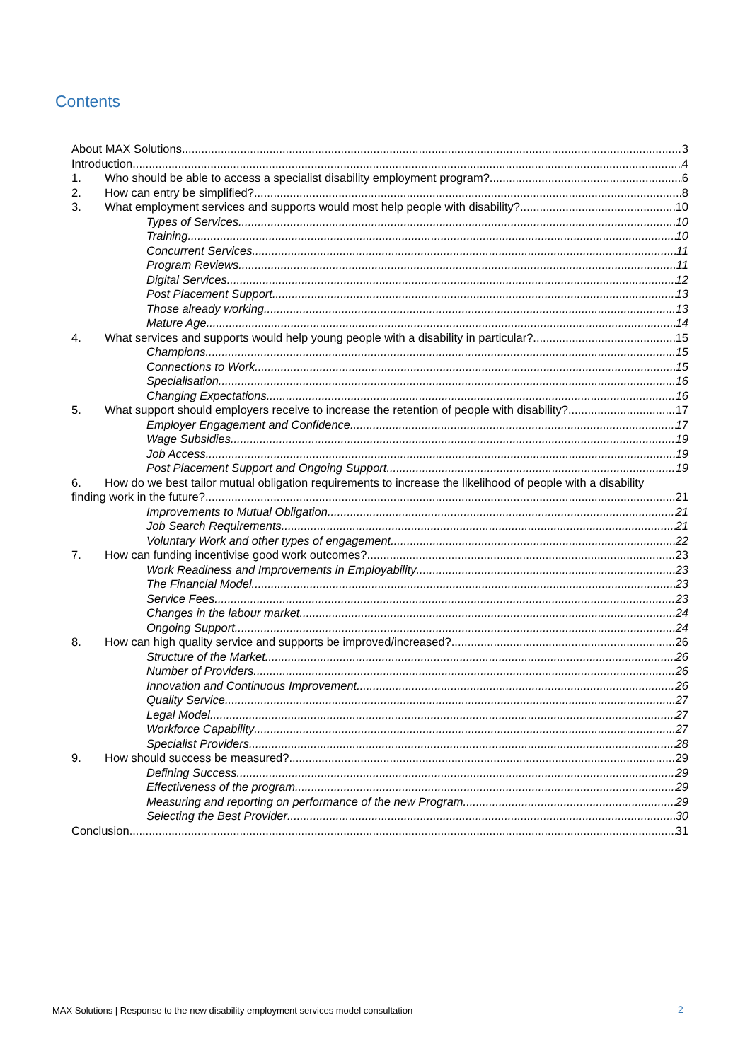Contents
About MAX Solutions 3
Introduction 4
1. Who should be able to access a specialist disability employment program? 6
2. How can entry be simplified? 8
3. What employment services and supports would most help people with disability? 10
Types of Services 10
Training 10
Concurrent Services 11
Program Reviews 11
Digital Services 12
Post Placement Support 13
Those already working 13
Mature Age 14
4. What services and supports would help young people with a disability in particular? 15
Champions 15
Connections to Work 15
Specialisation 16
Changing Expectations 16
5. What support should employers receive to increase the retention of people with disability? 17
Employer Engagement and Confidence 17
Wage Subsidies 19
Job Access 19
Post Placement Support and Ongoing Support 19
6. How do we best tailor mutual obligation requirements to increase the likelihood of people with a disability
finding work in the future? 21
Improvements to Mutual Obligation 21
Job Search Requirements 21
Voluntary Work and other types of engagement 22
7. How can funding incentivise good work outcomes? 23
Work Readiness and Improvements in Employability 23
The Financial Model 23
Service Fees 23
Changes in the labour market 24
Ongoing Support 24
8. How can high quality service and supports be improved/increased? 26
Structure of the Market 26
Number of Providers 26
Innovation and Continuous Improvement 26
Quality Service 27
Legal Model 27
Workforce Capability 27
Specialist Providers 28
9. How should success be measured? 29
Defining Success 29
Effectiveness of the program 29
Measuring and reporting on performance of the new Program 29
Selecting the Best Provider 30
Conclusion 31
MAX Solutions | Response to the new disability employment services model consultation
2